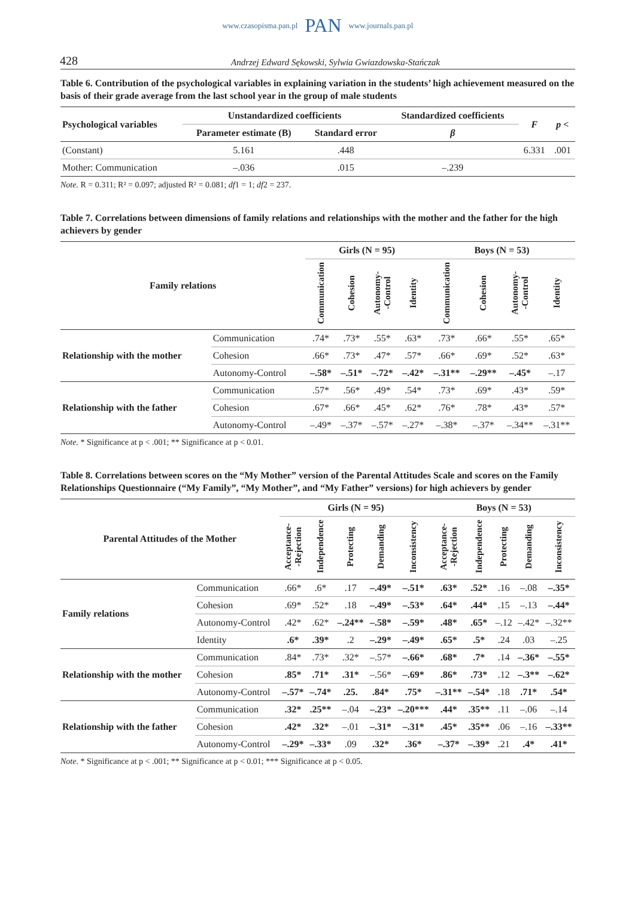www.czasopisma.pan.pl PAN www.journals.pan.pl
428 Andrzej Edward Sękowski, Sylwia Gwiazdowska-Stańczak
Table 6. Contribution of the psychological variables in explaining variation in the students’ high achievement measured on the basis of their grade average from the last school year in the group of male students
| Psychological variables | Unstandardized coefficients | | Standardized coefficients | F | p < |
| --- | --- | --- | --- | --- | --- |
| | Parameter estimate (B) | Standard error | β | | |
| (Constant) | 5.161 | .448 | | 6.331 | .001 |
| Mother: Communication | –.036 | .015 | –.239 | | |
Note. R = 0.311; R² = 0.097; adjusted R² = 0.081; df1 = 1; df2 = 237.
Table 7. Correlations between dimensions of family relations and relationships with the mother and the father for the high achievers by gender
| Family relations | | Girls (N = 95) | | | | Boys (N = 53) | | | |
| --- | --- | --- | --- | --- | --- | --- | --- | --- | --- |
| | | Communication | Cohesion | Autonomy- -Control | Identity | Communication | Cohesion | Autonomy- -Control | Identity |
| Relationship with the mother | Communication | .74* | .73* | .55* | .63* | .73* | .66* | .55* | .65* |
| | Cohesion | .66* | .73* | .47* | .57* | .66* | .69* | .52* | .63* |
| | Autonomy-Control | –.58* | –.51* | –.72* | –.42* | –.31** | –.29** | –.45* | –.17 |
| Relationship with the father | Communication | .57* | .56* | .49* | .54* | .73* | .69* | .43* | .59* |
| | Cohesion | .67* | .66* | .45* | .62* | .76* | .78* | .43* | .57* |
| | Autonomy-Control | –.49* | –.37* | –.57* | –.27* | –.38* | –.37* | –.34** | –.31** |
Note. * Significance at p < .001; ** Significance at p < 0.01.
Table 8. Correlations between scores on the “My Mother” version of the Parental Attitudes Scale and scores on the Family Relationships Questionnaire (“My Family”, “My Mother”, and “My Father” versions) for high achievers by gender
| Parental Attitudes of the Mother | | Girls (N = 95) | | | | | Boys (N = 53) | | | | |
| --- | --- | --- | --- | --- | --- | --- | --- | --- | --- | --- | --- |
| | | Acceptance- -Rejection | Independence | Protecting | Demanding | Inconsistency | Acceptance- -Rejection | Independence | Protecting | Demanding | Inconsistency |
| Family relations | Communication | .66* | .6* | .17 | –.49* | –.51* | .63* | .52* | .16 | –.08 | –.35* |
| | Cohesion | .69* | .52* | .18 | –.49* | –.53* | .64* | .44* | .15 | –.13 | –.44* |
| | Autonomy-Control | .42* | .62* | –.24** | –.58* | –.59* | .48* | .65* | –.12 | –.42* | –.32** |
| | Identity | .6* | .39* | .2 | –.29* | –.49* | .65* | .5* | .24 | .03 | –.25 |
| Relationship with the mother | Communication | .84* | .73* | .32* | –.57* | –.66* | .68* | .7* | .14 | –.36* | –.55* |
| | Cohesion | .85* | .71* | .31* | –.56* | –.69* | .86* | .73* | .12 | –.3** | –.62* |
| | Autonomy-Control | –.57* | –.74* | .25. | .84* | .75* | –.31** | –.54* | .18 | .71* | .54* |
| Relationship with the father | Communication | .32* | .25** | –.04 | –.23* | –.20*** | .44* | .35** | .11 | –.06 | –.14 |
| | Cohesion | .42* | .32* | –.01 | –.31* | –.31* | .45* | .35** | .06 | –.16 | –.33** |
| | Autonomy-Control | –.29* | –.33* | .09 | .32* | .36* | –.37* | –.39* | .21 | .4* | .41* |
Note. * Significance at p < .001; ** Significance at p < 0.01; *** Significance at p < 0.05.